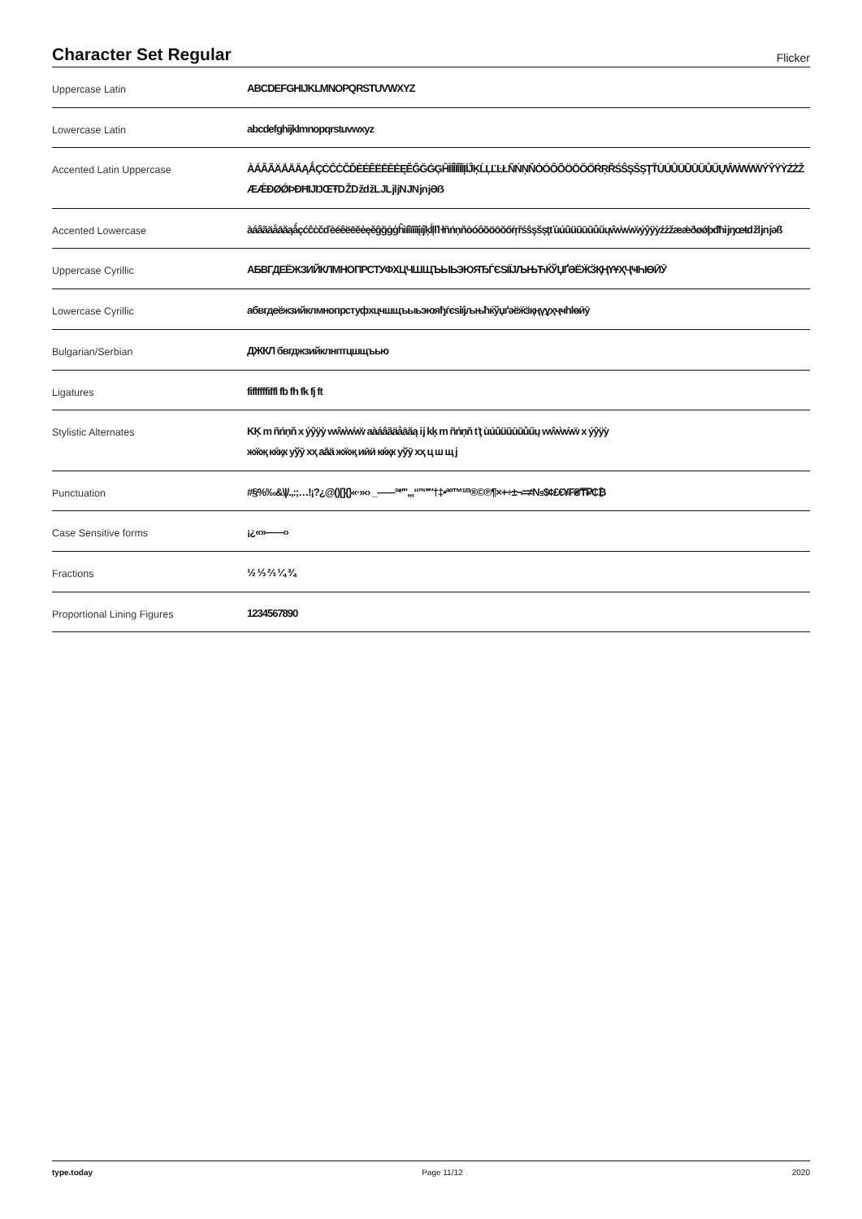Character Set Regular
Flicker
| Uppercase Latin | ABCDEFGHIJKLMNOPQRSTUVWXYZ |
| Lowercase Latin | abcdefghijklmnopqrstuvwxyz |
| Accented Latin Uppercase | ÀÁÂÃÄÅĀĂĄǺÇĆĈĊČĎÈÉÊËĒĔĖĘĚĜĞĠĢĤÌÍÎÏĨĪĬĮİĴĶĹĻĽĿŁÑŃŅŇÒÓÔÕÖŌŎŐŔŖŘŚŜŞŠȘŢŤÙÚÛÜŨŪŬŮŰŲŴẀẂẄÝŶŸỲŹŻŽÆǼÐØǾÞĐĦĲŊŒŦǄǅǆǇǈǉǊǋǌƏẞ |
| Accented Lowercase | àáâãäåāăąǻçćĉċčďèéêëēĕėęěĝğġģĥìíîïĩīĭįıĵķĺļľŀłñńņňòóôõöōŏőŕŗřśŝşšșţťùúûüũūŭůűųŵẁẃẅýŷÿỳźżžæǽðøǿþđħĳŋœŧǆǉǌəß |
| Uppercase Cyrillic | АБВГДЕЁЖЗИЙКЛМНОПРСТУФХЦЧШЩЪЫЬЭЮЯЂЃЄЅІЇЈЉЊЋЌЎЏҐӘЁӜӞҚҢҮҰҲҶҸҺӀӨӢӮ |
| Lowercase Cyrillic | абвгдеёжзийклмнопрстуфхцчшщъыьэюяђѓєѕіїјљњћќўџґәёӝӟқңүұҳҷҹһӏөӣӯ |
| Bulgarian/Serbian | ДЖКЛ бвгджзийклнптцшщъью |
| Ligatures | fiflffffiffl fb fh fk fj ft |
| Stylistic Alternates | KĶ m ñńņň x ýŷÿỳ wŵẁẃẅ aàáâãäåāăą ĳ kķ m ñńņň ťţ ùúûüũūŭůűų wŵẁẃẅ x ýŷÿỳ жӝҗ кќқк уўӯ хҳ аӑӓ жӝҗ иӣӥ кќқк уўӯ хҳ ц ш щ ј |
| Punctuation | #§%‰&\//.,:;…!¡?¿@()[]{}«·»‹› _-–—°*'"‚„“”‘’′″†‡•ªº™¹²³®©℗¶×+÷±¬=≠№$¢£€¥₣₴₸₽₵₿ |
| Case Sensitive forms | ¡¿«»-–—‹› |
| Fractions | ½ ⅓ ⅔ ¼ ¾ |
| Proportional Lining Figures | 1234567890 |
type.today Page 11/12 2020